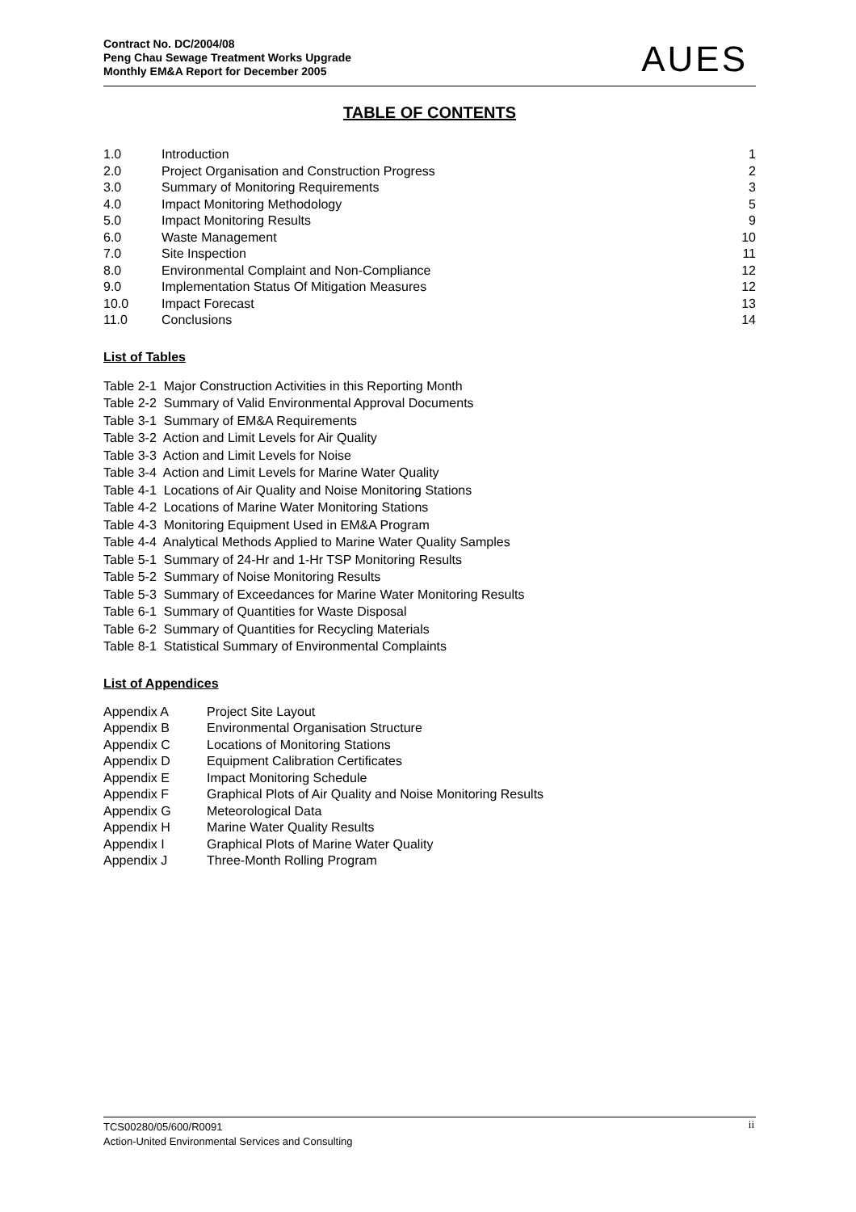Contract No. DC/2004/08
Peng Chau Sewage Treatment Works Upgrade
Monthly EM&A Report for December 2005
AUES
TABLE OF CONTENTS
| 1.0 | Introduction | 1 |
| 2.0 | Project Organisation and Construction Progress | 2 |
| 3.0 | Summary of Monitoring Requirements | 3 |
| 4.0 | Impact Monitoring Methodology | 5 |
| 5.0 | Impact Monitoring Results | 9 |
| 6.0 | Waste Management | 10 |
| 7.0 | Site Inspection | 11 |
| 8.0 | Environmental Complaint and Non-Compliance | 12 |
| 9.0 | Implementation Status Of Mitigation Measures | 12 |
| 10.0 | Impact Forecast | 13 |
| 11.0 | Conclusions | 14 |
List of Tables
Table 2-1 Major Construction Activities in this Reporting Month
Table 2-2 Summary of Valid Environmental Approval Documents
Table 3-1 Summary of EM&A Requirements
Table 3-2 Action and Limit Levels for Air Quality
Table 3-3 Action and Limit Levels for Noise
Table 3-4 Action and Limit Levels for Marine Water Quality
Table 4-1 Locations of Air Quality and Noise Monitoring Stations
Table 4-2 Locations of Marine Water Monitoring Stations
Table 4-3 Monitoring Equipment Used in EM&A Program
Table 4-4 Analytical Methods Applied to Marine Water Quality Samples
Table 5-1 Summary of 24-Hr and 1-Hr TSP Monitoring Results
Table 5-2 Summary of Noise Monitoring Results
Table 5-3 Summary of Exceedances for Marine Water Monitoring Results
Table 6-1 Summary of Quantities for Waste Disposal
Table 6-2 Summary of Quantities for Recycling Materials
Table 8-1 Statistical Summary of Environmental Complaints
List of Appendices
| Appendix A | Project Site Layout |
| Appendix B | Environmental Organisation Structure |
| Appendix C | Locations of Monitoring Stations |
| Appendix D | Equipment Calibration Certificates |
| Appendix E | Impact Monitoring Schedule |
| Appendix F | Graphical Plots of Air Quality and Noise Monitoring Results |
| Appendix G | Meteorological Data |
| Appendix H | Marine Water Quality Results |
| Appendix I | Graphical Plots of Marine Water Quality |
| Appendix J | Three-Month Rolling Program |
TCS00280/05/600/R0091
Action-United Environmental Services and Consulting
ii